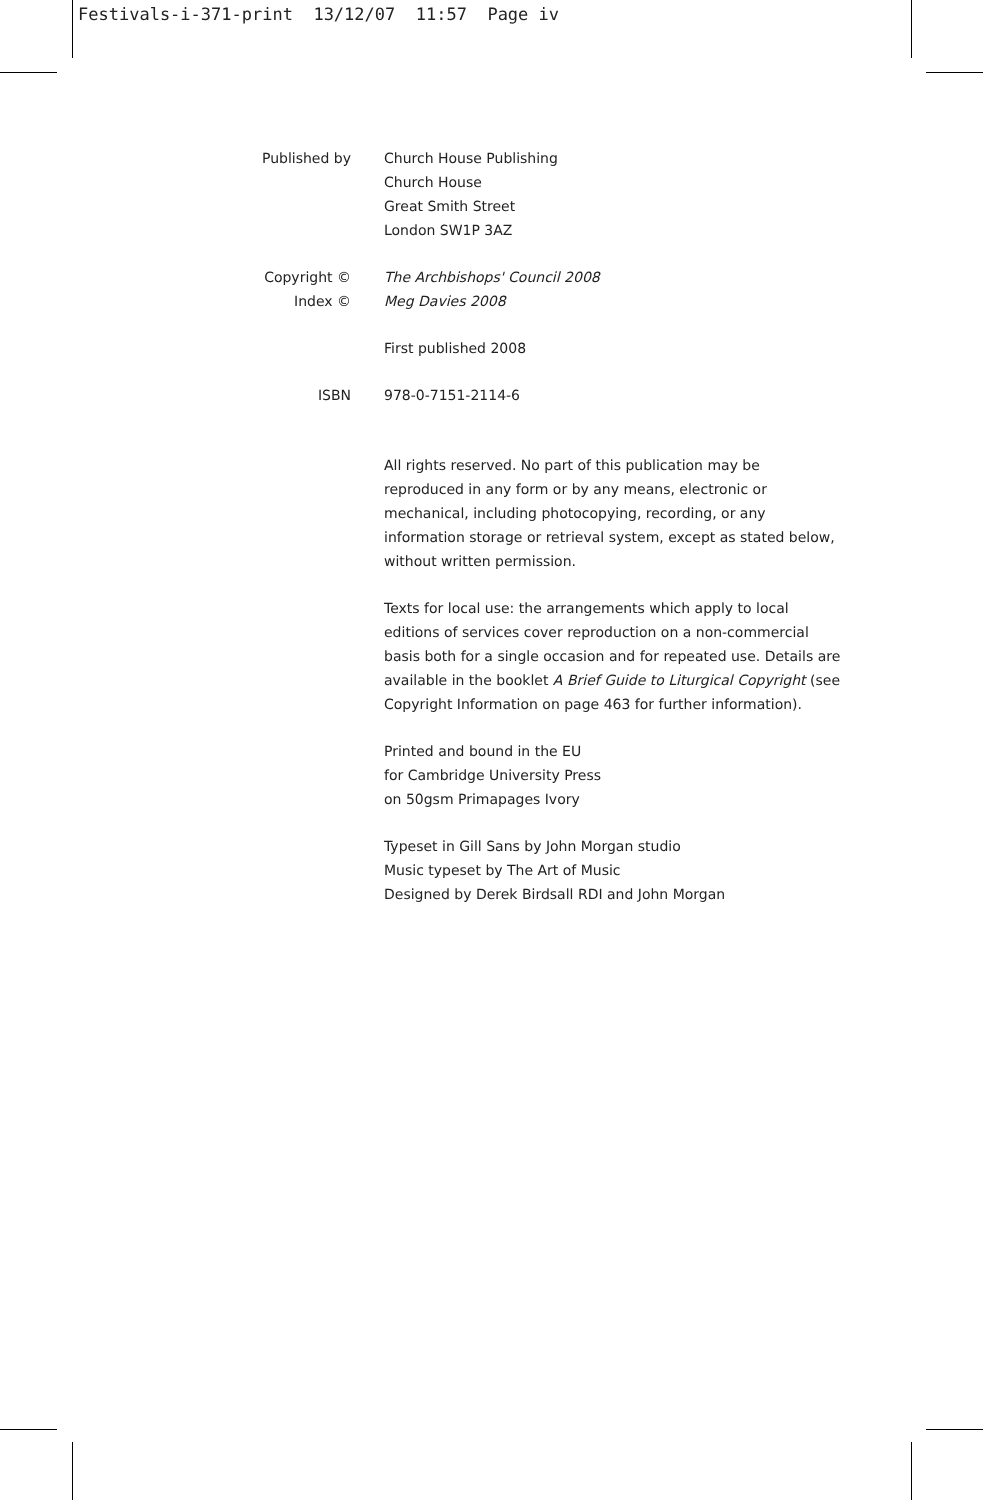Festivals-i-371-print 13/12/07 11:57 Page iv
Published by Church House Publishing
Church House
Great Smith Street
London SW1P 3AZ
Copyright ©
Index ©
The Archbishops' Council 2008
Meg Davies 2008
First published 2008
ISBN 978-0-7151-2114-6
All rights reserved. No part of this publication may be reproduced in any form or by any means, electronic or mechanical, including photocopying, recording, or any information storage or retrieval system, except as stated below, without written permission.
Texts for local use: the arrangements which apply to local editions of services cover reproduction on a non-commercial basis both for a single occasion and for repeated use. Details are available in the booklet A Brief Guide to Liturgical Copyright (see Copyright Information on page 463 for further information).
Printed and bound in the EU
for Cambridge University Press
on 50gsm Primapages Ivory
Typeset in Gill Sans by John Morgan studio
Music typeset by The Art of Music
Designed by Derek Birdsall RDI and John Morgan